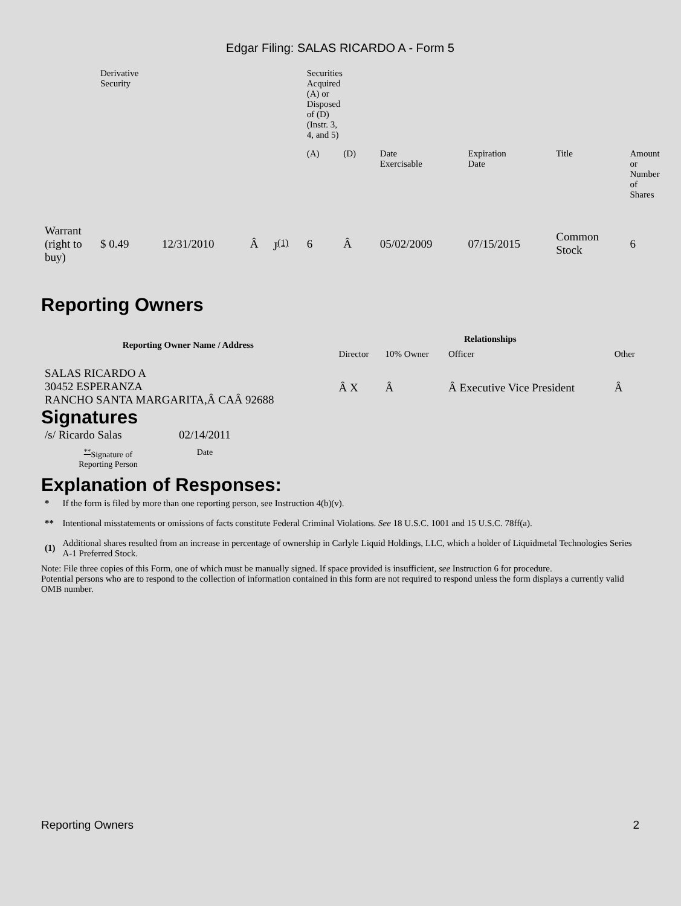Edgar Filing: SALAS RICARDO A - Form 5
| | Derivative Security | | | | Securities Acquired (A) or Disposed of (D) (Instr. 3, 4, and 5) | | | | | |
| | | | | | (A) | (D) | Date Exercisable | Expiration Date | Title | Amount or Number of Shares |
| Warrant (right to buy) | $ 0.49 | 12/31/2010 | Â | J<sup>(1)</sup> | 6 | Â | 05/02/2009 | 07/15/2015 | Common Stock | 6 |
Reporting Owners
| Reporting Owner Name / Address | Relationships | | | |
| --- | --- | --- | --- | --- |
| | Director | 10% Owner | Officer | Other |
| SALAS RICARDO A 30452 ESPERANZA RANCHO SANTA MARGARITA,Â CAÂ 92688 | Â X | Â | Â Executive Vice President | Â |
Signatures
| /s/ Ricardo Salas | 02/14/2011 |
| <sup>**</sup> Signature of Reporting Person | Date |
Explanation of Responses:
| * | If the form is filed by more than one reporting person, see Instruction 4(b)(v). |
| ** | Intentional misstatements or omissions of facts constitute Federal Criminal Violations. See 18 U.S.C. 1001 and 15 U.S.C. 78ff(a). |
| (1) | Additional shares resulted from an increase in percentage of ownership in Carlyle Liquid Holdings, LLC, which a holder of Liquidmetal Technologies Series A-1 Preferred Stock. |
Note: File three copies of this Form, one of which must be manually signed. If space provided is insufficient, see Instruction 6 for procedure.
Potential persons who are to respond to the collection of information contained in this form are not required to respond unless the form displays a currently valid OMB number.
Reporting Owners 2